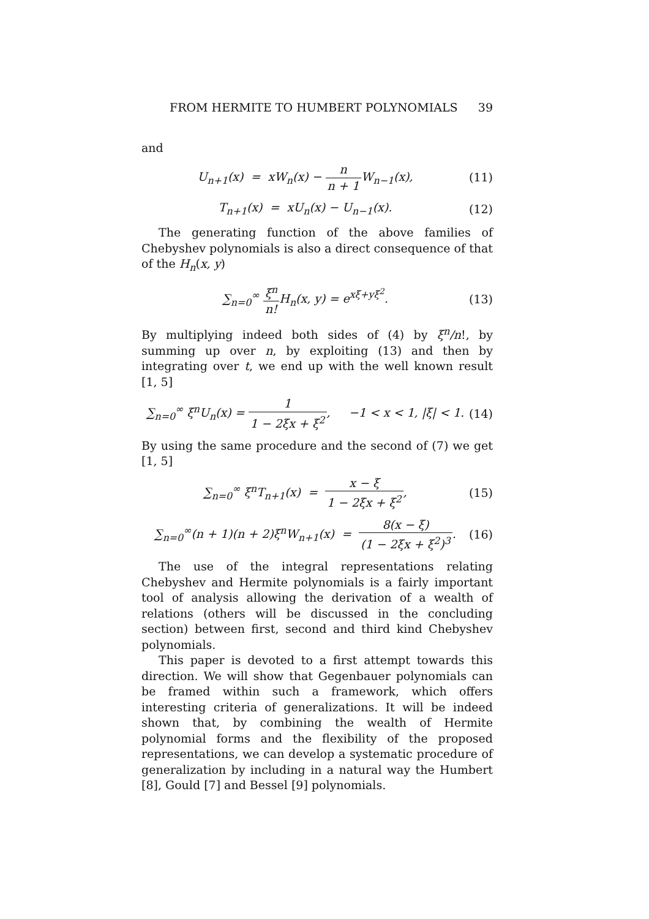FROM HERMITE TO HUMBERT POLYNOMIALS 39
and
U<sub>n+1</sub>(x) = xW<sub>n</sub>(x) − n n + 1 W<sub>n−1</sub>(x), (11)
T<sub>n+1</sub>(x) = xU<sub>n</sub>(x) − U<sub>n−1</sub>(x). (12)
The generating function of the above families of Chebyshev polynomials is also a direct consequence of that of the H<sub>n</sub>(x, y)
∑<sub>n=0</sub><sup>∞</sup> ξ<sup>n</sup> n!H<sub>n</sub>(x, y) = e<sup>xξ+yξ<sup>2</sup></sup>. (13)
By multiplying indeed both sides of (4) by ξ<sup>n</sup>/n!, by summing up over n, by exploiting (13) and then by integrating over t, we end up with the well known result [1, 5]
∑<sub>n=0</sub><sup>∞</sup> ξ<sup>n</sup>U<sub>n</sub>(x) = 1 1 − 2ξx + ξ<sup>2</sup>, −1 < x < 1, |ξ| < 1. (14)
By using the same procedure and the second of (7) we get [1, 5]
∑<sub>n=0</sub><sup>∞</sup> ξ<sup>n</sup>T<sub>n+1</sub>(x) = x − ξ 1 − 2ξx + ξ<sup>2</sup>, (15)
∑<sub>n=0</sub><sup>∞</sup>(n + 1)(n + 2)ξ<sup>n</sup>W<sub>n+1</sub>(x) = 8(x − ξ) (1 − 2ξx + ξ<sup>2</sup>)<sup>3</sup>. (16)
The use of the integral representations relating Chebyshev and Hermite polynomials is a fairly important tool of analysis allowing the derivation of a wealth of relations (others will be discussed in the concluding section) between first, second and third kind Chebyshev polynomials.
This paper is devoted to a first attempt towards this direction. We will show that Gegenbauer polynomials can be framed within such a framework, which offers interesting criteria of generalizations. It will be indeed shown that, by combining the wealth of Hermite polynomial forms and the flexibility of the proposed representations, we can develop a systematic procedure of generalization by including in a natural way the Humbert [8], Gould [7] and Bessel [9] polynomials.